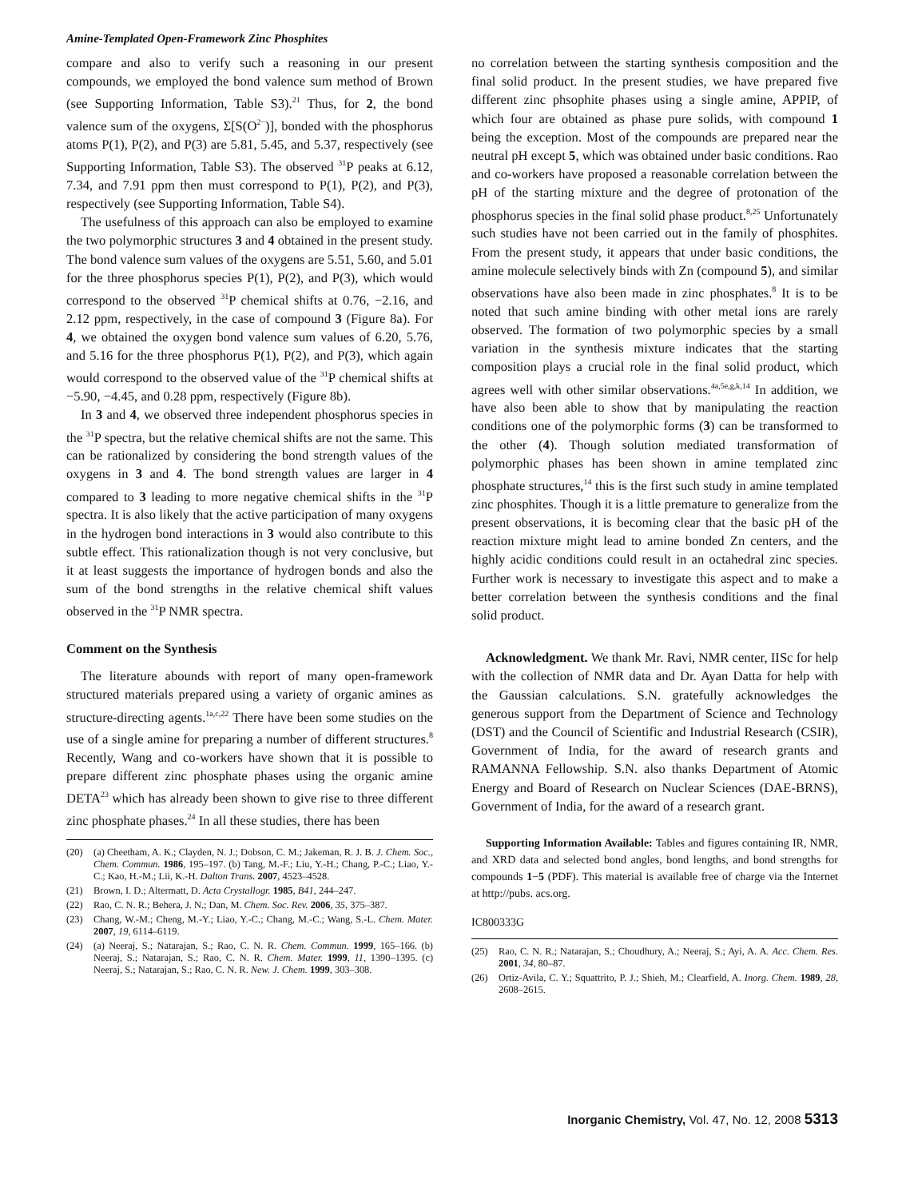Amine-Templated Open-Framework Zinc Phosphites
compare and also to verify such a reasoning in our present compounds, we employed the bond valence sum method of Brown (see Supporting Information, Table S3).<sup>21</sup> Thus, for 2, the bond valence sum of the oxygens, Σ[S(O<sup>2−</sup>)], bonded with the phosphorus atoms P(1), P(2), and P(3) are 5.81, 5.45, and 5.37, respectively (see Supporting Information, Table S3). The observed <sup>31</sup>P peaks at 6.12, 7.34, and 7.91 ppm then must correspond to P(1), P(2), and P(3), respectively (see Supporting Information, Table S4).
The usefulness of this approach can also be employed to examine the two polymorphic structures 3 and 4 obtained in the present study. The bond valence sum values of the oxygens are 5.51, 5.60, and 5.01 for the three phosphorus species P(1), P(2), and P(3), which would correspond to the observed <sup>31</sup>P chemical shifts at 0.76, −2.16, and 2.12 ppm, respectively, in the case of compound 3 (Figure 8a). For 4, we obtained the oxygen bond valence sum values of 6.20, 5.76, and 5.16 for the three phosphorus P(1), P(2), and P(3), which again would correspond to the observed value of the <sup>31</sup>P chemical shifts at −5.90, −4.45, and 0.28 ppm, respectively (Figure 8b).
In 3 and 4, we observed three independent phosphorus species in the <sup>31</sup>P spectra, but the relative chemical shifts are not the same. This can be rationalized by considering the bond strength values of the oxygens in 3 and 4. The bond strength values are larger in 4 compared to 3 leading to more negative chemical shifts in the <sup>31</sup>P spectra. It is also likely that the active participation of many oxygens in the hydrogen bond interactions in 3 would also contribute to this subtle effect. This rationalization though is not very conclusive, but it at least suggests the importance of hydrogen bonds and also the sum of the bond strengths in the relative chemical shift values observed in the <sup>31</sup>P NMR spectra.
Comment on the Synthesis
The literature abounds with report of many open-framework structured materials prepared using a variety of organic amines as structure-directing agents.<sup>1a,c,22</sup> There have been some studies on the use of a single amine for preparing a number of different structures.<sup>8</sup> Recently, Wang and co-workers have shown that it is possible to prepare different zinc phosphate phases using the organic amine DETA<sup>23</sup> which has already been shown to give rise to three different zinc phosphate phases.<sup>24</sup> In all these studies, there has been
(20) (a) Cheetham, A. K.; Clayden, N. J.; Dobson, C. M.; Jakeman, R. J. B. J. Chem. Soc., Chem. Commun. 1986, 195–197. (b) Tang, M.-F.; Liu, Y.-H.; Chang, P.-C.; Liao, Y.-C.; Kao, H.-M.; Lii, K.-H. Dalton Trans. 2007, 4523–4528.
(21) Brown, I. D.; Altermatt, D. Acta Crystallogr. 1985, B41, 244–247.
(22) Rao, C. N. R.; Behera, J. N.; Dan, M. Chem. Soc. Rev. 2006, 35, 375–387.
(23) Chang, W.-M.; Cheng, M.-Y.; Liao, Y.-C.; Chang, M.-C.; Wang, S.-L. Chem. Mater. 2007, 19, 6114–6119.
(24) (a) Neeraj, S.; Natarajan, S.; Rao, C. N. R. Chem. Commun. 1999, 165–166. (b) Neeraj, S.; Natarajan, S.; Rao, C. N. R. Chem. Mater. 1999, 11, 1390–1395. (c) Neeraj, S.; Natarajan, S.; Rao, C. N. R. New. J. Chem. 1999, 303–308.
no correlation between the starting synthesis composition and the final solid product. In the present studies, we have prepared five different zinc phsophite phases using a single amine, APPIP, of which four are obtained as phase pure solids, with compound 1 being the exception. Most of the compounds are prepared near the neutral pH except 5, which was obtained under basic conditions. Rao and co-workers have proposed a reasonable correlation between the pH of the starting mixture and the degree of protonation of the phosphorus species in the final solid phase product.<sup>8,25</sup> Unfortunately such studies have not been carried out in the family of phosphites. From the present study, it appears that under basic conditions, the amine molecule selectively binds with Zn (compound 5), and similar observations have also been made in zinc phosphates.<sup>8</sup> It is to be noted that such amine binding with other metal ions are rarely observed. The formation of two polymorphic species by a small variation in the synthesis mixture indicates that the starting composition plays a crucial role in the final solid product, which agrees well with other similar observations.<sup>4a,5e,g,k,14</sup> In addition, we have also been able to show that by manipulating the reaction conditions one of the polymorphic forms (3) can be transformed to the other (4). Though solution mediated transformation of polymorphic phases has been shown in amine templated zinc phosphate structures,<sup>14</sup> this is the first such study in amine templated zinc phosphites. Though it is a little premature to generalize from the present observations, it is becoming clear that the basic pH of the reaction mixture might lead to amine bonded Zn centers, and the highly acidic conditions could result in an octahedral zinc species. Further work is necessary to investigate this aspect and to make a better correlation between the synthesis conditions and the final solid product.
Acknowledgment. We thank Mr. Ravi, NMR center, IISc for help with the collection of NMR data and Dr. Ayan Datta for help with the Gaussian calculations. S.N. gratefully acknowledges the generous support from the Department of Science and Technology (DST) and the Council of Scientific and Industrial Research (CSIR), Government of India, for the award of research grants and RAMANNA Fellowship. S.N. also thanks Department of Atomic Energy and Board of Research on Nuclear Sciences (DAE-BRNS), Government of India, for the award of a research grant.
Supporting Information Available: Tables and figures containing IR, NMR, and XRD data and selected bond angles, bond lengths, and bond strengths for compounds 1−5 (PDF). This material is available free of charge via the Internet at http://pubs. acs.org.
IC800333G
(25) Rao, C. N. R.; Natarajan, S.; Choudhury, A.; Neeraj, S.; Ayi, A. A. Acc. Chem. Res. 2001, 34, 80–87.
(26) Ortiz-Avila, C. Y.; Squattrito, P. J.; Shieh, M.; Clearfield, A. Inorg. Chem. 1989, 28, 2608–2615.
Inorganic Chemistry, Vol. 47, No. 12, 2008 5313